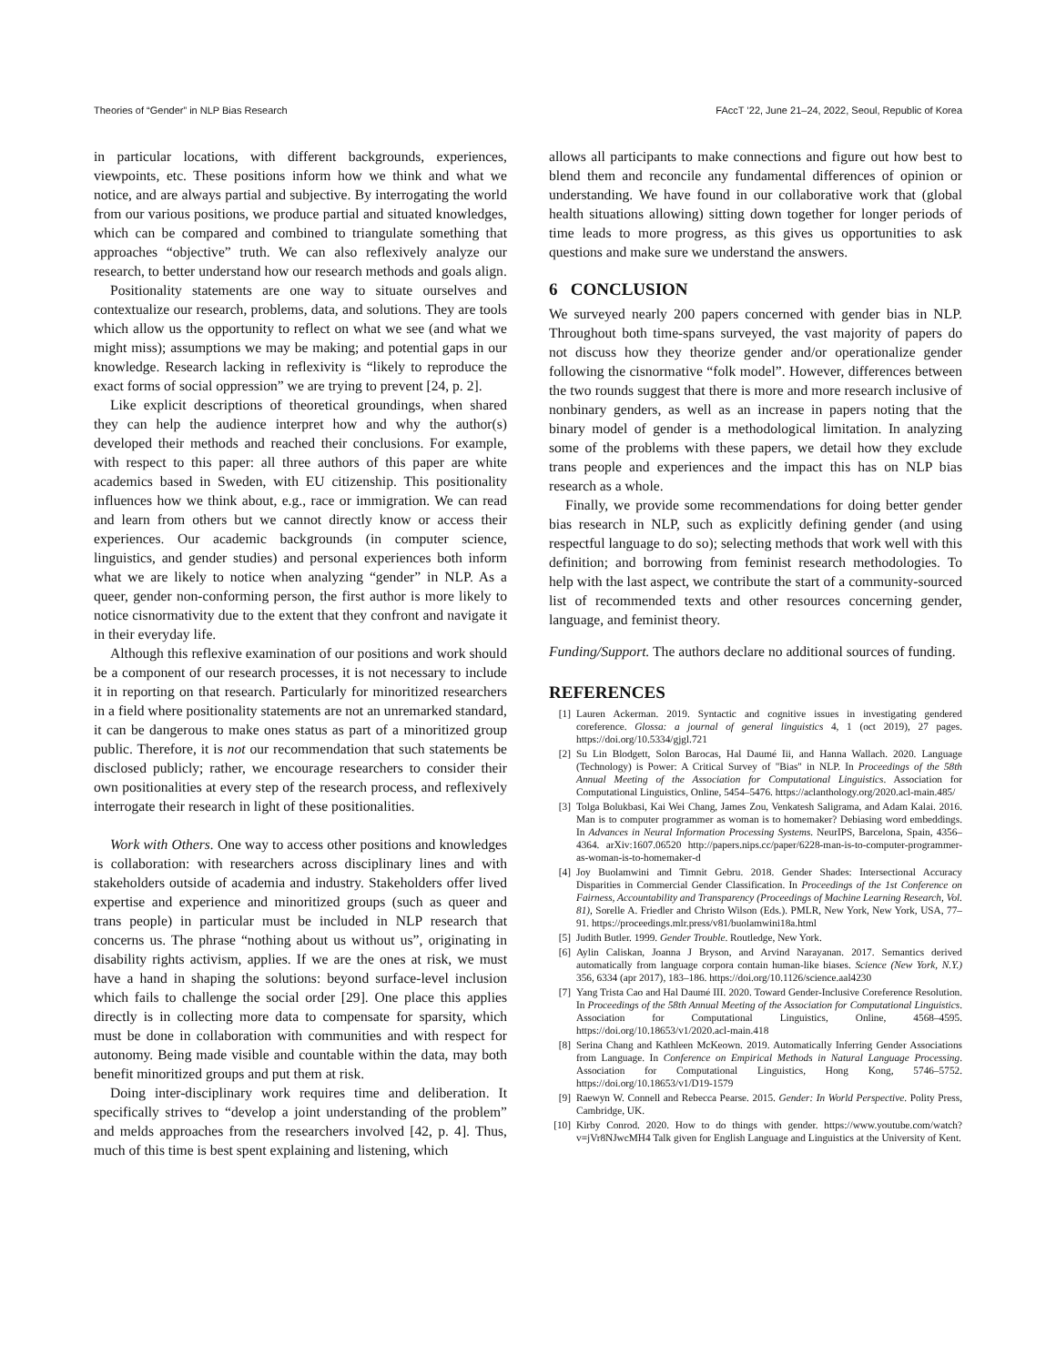Theories of “Gender” in NLP Bias Research FAccT ’22, June 21–24, 2022, Seoul, Republic of Korea
in particular locations, with different backgrounds, experiences, viewpoints, etc. These positions inform how we think and what we notice, and are always partial and subjective. By interrogating the world from our various positions, we produce partial and situated knowledges, which can be compared and combined to triangulate something that approaches “objective” truth. We can also reflexively analyze our research, to better understand how our research methods and goals align.
Positionality statements are one way to situate ourselves and contextualize our research, problems, data, and solutions. They are tools which allow us the opportunity to reflect on what we see (and what we might miss); assumptions we may be making; and potential gaps in our knowledge. Research lacking in reflexivity is “likely to reproduce the exact forms of social oppression” we are trying to prevent [24, p. 2].
Like explicit descriptions of theoretical groundings, when shared they can help the audience interpret how and why the author(s) developed their methods and reached their conclusions. For example, with respect to this paper: all three authors of this paper are white academics based in Sweden, with EU citizenship. This positionality influences how we think about, e.g., race or immigration. We can read and learn from others but we cannot directly know or access their experiences. Our academic backgrounds (in computer science, linguistics, and gender studies) and personal experiences both inform what we are likely to notice when analyzing “gender” in NLP. As a queer, gender non-conforming person, the first author is more likely to notice cisnormativity due to the extent that they confront and navigate it in their everyday life.
Although this reflexive examination of our positions and work should be a component of our research processes, it is not necessary to include it in reporting on that research. Particularly for minoritized researchers in a field where positionality statements are not an unremarked standard, it can be dangerous to make ones status as part of a minoritized group public. Therefore, it is not our recommendation that such statements be disclosed publicly; rather, we encourage researchers to consider their own positionalities at every step of the research process, and reflexively interrogate their research in light of these positionalities.
Work with Others. One way to access other positions and knowledges is collaboration: with researchers across disciplinary lines and with stakeholders outside of academia and industry. Stakeholders offer lived expertise and experience and minoritized groups (such as queer and trans people) in particular must be included in NLP research that concerns us. The phrase “nothing about us without us”, originating in disability rights activism, applies. If we are the ones at risk, we must have a hand in shaping the solutions: beyond surface-level inclusion which fails to challenge the social order [29]. One place this applies directly is in collecting more data to compensate for sparsity, which must be done in collaboration with communities and with respect for autonomy. Being made visible and countable within the data, may both benefit minoritized groups and put them at risk.
Doing inter-disciplinary work requires time and deliberation. It specifically strives to “develop a joint understanding of the problem” and melds approaches from the researchers involved [42, p. 4]. Thus, much of this time is best spent explaining and listening, which
allows all participants to make connections and figure out how best to blend them and reconcile any fundamental differences of opinion or understanding. We have found in our collaborative work that (global health situations allowing) sitting down together for longer periods of time leads to more progress, as this gives us opportunities to ask questions and make sure we understand the answers.
6 CONCLUSION
We surveyed nearly 200 papers concerned with gender bias in NLP. Throughout both time-spans surveyed, the vast majority of papers do not discuss how they theorize gender and/or operationalize gender following the cisnormative “folk model”. However, differences between the two rounds suggest that there is more and more research inclusive of nonbinary genders, as well as an increase in papers noting that the binary model of gender is a methodological limitation. In analyzing some of the problems with these papers, we detail how they exclude trans people and experiences and the impact this has on NLP bias research as a whole.
Finally, we provide some recommendations for doing better gender bias research in NLP, such as explicitly defining gender (and using respectful language to do so); selecting methods that work well with this definition; and borrowing from feminist research methodologies. To help with the last aspect, we contribute the start of a community-sourced list of recommended texts and other resources concerning gender, language, and feminist theory.
Funding/Support. The authors declare no additional sources of funding.
REFERENCES
[1] Lauren Ackerman. 2019. Syntactic and cognitive issues in investigating gendered coreference. Glossa: a journal of general linguistics 4, 1 (oct 2019), 27 pages. https://doi.org/10.5334/gjgl.721
[2] Su Lin Blodgett, Solon Barocas, Hal Daumé Iii, and Hanna Wallach. 2020. Language (Technology) is Power: A Critical Survey of "Bias" in NLP. In Proceedings of the 58th Annual Meeting of the Association for Computational Linguistics. Association for Computational Linguistics, Online, 5454–5476. https://aclanthology.org/2020.acl-main.485/
[3] Tolga Bolukbasi, Kai Wei Chang, James Zou, Venkatesh Saligrama, and Adam Kalai. 2016. Man is to computer programmer as woman is to homemaker? Debiasing word embeddings. In Advances in Neural Information Processing Systems. NeurIPS, Barcelona, Spain, 4356–4364. arXiv:1607.06520 http://papers.nips.cc/paper/6228-man-is-to-computer-programmer-as-woman-is-to-homemaker-d
[4] Joy Buolamwini and Timnit Gebru. 2018. Gender Shades: Intersectional Accuracy Disparities in Commercial Gender Classification. In Proceedings of the 1st Conference on Fairness, Accountability and Transparency (Proceedings of Machine Learning Research, Vol. 81), Sorelle A. Friedler and Christo Wilson (Eds.). PMLR, New York, New York, USA, 77–91. https://proceedings.mlr.press/v81/buolamwini18a.html
[5] Judith Butler. 1999. Gender Trouble. Routledge, New York.
[6] Aylin Caliskan, Joanna J Bryson, and Arvind Narayanan. 2017. Semantics derived automatically from language corpora contain human-like biases. Science (New York, N.Y.) 356, 6334 (apr 2017), 183–186. https://doi.org/10.1126/science.aal4230
[7] Yang Trista Cao and Hal Daumé III. 2020. Toward Gender-Inclusive Coreference Resolution. In Proceedings of the 58th Annual Meeting of the Association for Computational Linguistics. Association for Computational Linguistics, Online, 4568–4595. https://doi.org/10.18653/v1/2020.acl-main.418
[8] Serina Chang and Kathleen McKeown. 2019. Automatically Inferring Gender Associations from Language. In Conference on Empirical Methods in Natural Language Processing. Association for Computational Linguistics, Hong Kong, 5746–5752. https://doi.org/10.18653/v1/D19-1579
[9] Raewyn W. Connell and Rebecca Pearse. 2015. Gender: In World Perspective. Polity Press, Cambridge, UK.
[10] Kirby Conrod. 2020. How to do things with gender. https://www.youtube.com/watch?v=jVr8NJwcMH4 Talk given for English Language and Linguistics at the University of Kent.